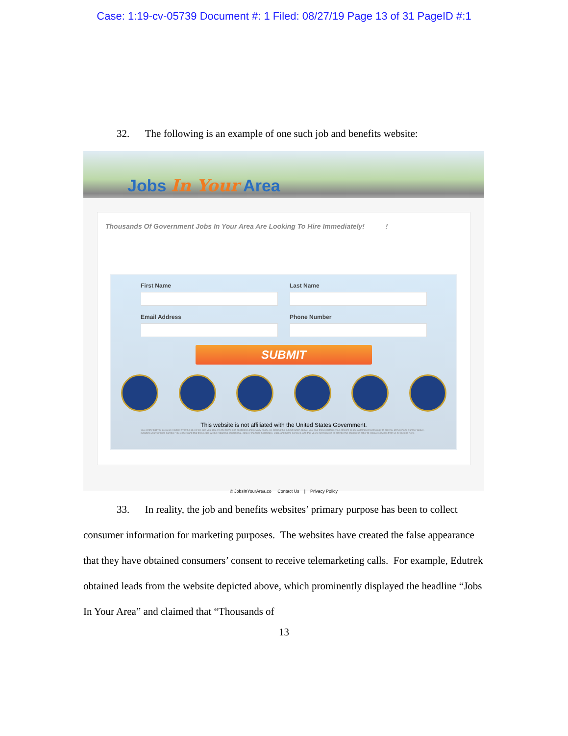Case: 1:19-cv-05739 Document #: 1 Filed: 08/27/19 Page 13 of 31 PageID #:1
32. The following is an example of one such job and benefits website:
Jobs In Your Area
Thousands Of Government Jobs In Your Area Are Looking To Hire Immediately! !
First Name Last Name
Email Address Phone Number
SUBMIT
This website is not affiliated with the United States Government.
You certify that you are a us resident over the age of 18, and you agree to the terms and conditions and privacy policy. By clicking the submit button above, you give these partners your consent to use automated technology to call you at the phone number above, including your wireless number. you understand that these calls will be regarding educational, career, financial, healthcare, legal, and home services, and that you're not required to provide this consent in order to receive services from us by clicking here.
© JobsInYourArea.co Contact Us | Privacy Policy
33. In reality, the job and benefits websites’ primary purpose has been to collect consumer information for marketing purposes. The websites have created the false appearance that they have obtained consumers’ consent to receive telemarketing calls. For example, Edutrek obtained leads from the website depicted above, which prominently displayed the headline “Jobs In Your Area” and claimed that “Thousands of
13